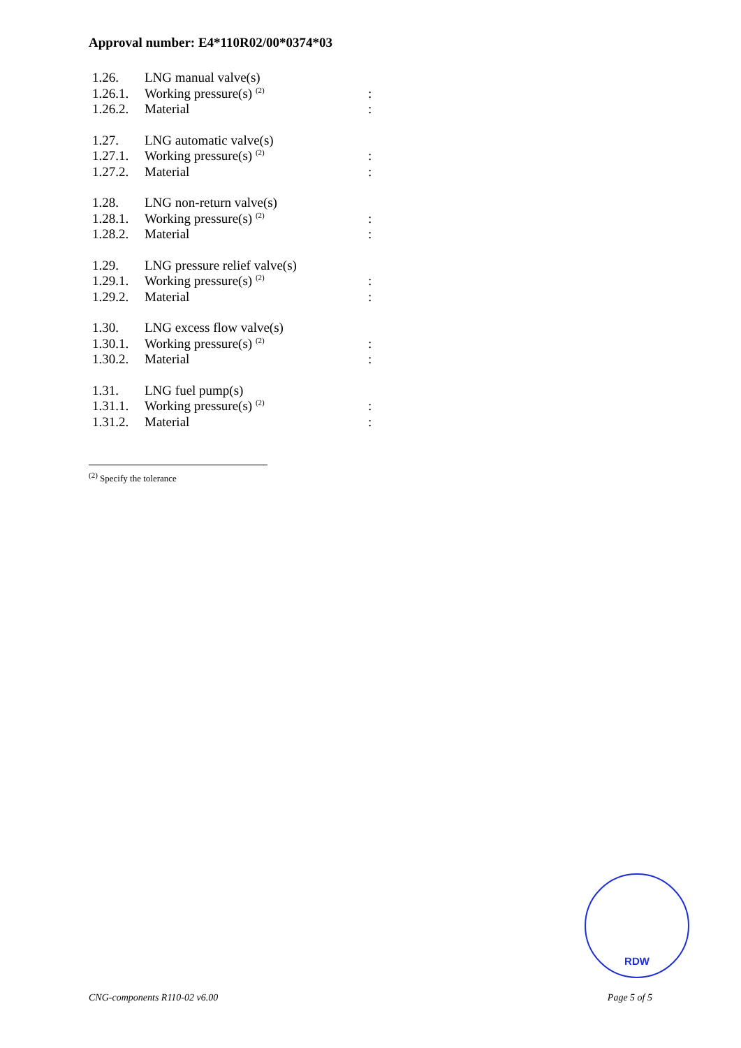Approval number: E4*110R02/00*0374*03
| 1.26. | LNG manual valve(s) | |
| 1.26.1. | Working pressure(s) <sup>(2)</sup> | : |
| 1.26.2. | Material | : |
| 1.27. | LNG automatic valve(s) | |
| 1.27.1. | Working pressure(s) <sup>(2)</sup> | : |
| 1.27.2. | Material | : |
| 1.28. | LNG non-return valve(s) | |
| 1.28.1. | Working pressure(s) <sup>(2)</sup> | : |
| 1.28.2. | Material | : |
| 1.29. | LNG pressure relief valve(s) | |
| 1.29.1. | Working pressure(s) <sup>(2)</sup> | : |
| 1.29.2. | Material | : |
| 1.30. | LNG excess flow valve(s) | |
| 1.30.1. | Working pressure(s) <sup>(2)</sup> | : |
| 1.30.2. | Material | : |
| 1.31. | LNG fuel pump(s) | |
| 1.31.1. | Working pressure(s) <sup>(2)</sup> | : |
| 1.31.2. | Material | : |
<sup>(2)</sup> Specify the tolerance
RDW
CNG-components R110-02 v6.00 Page 5 of 5